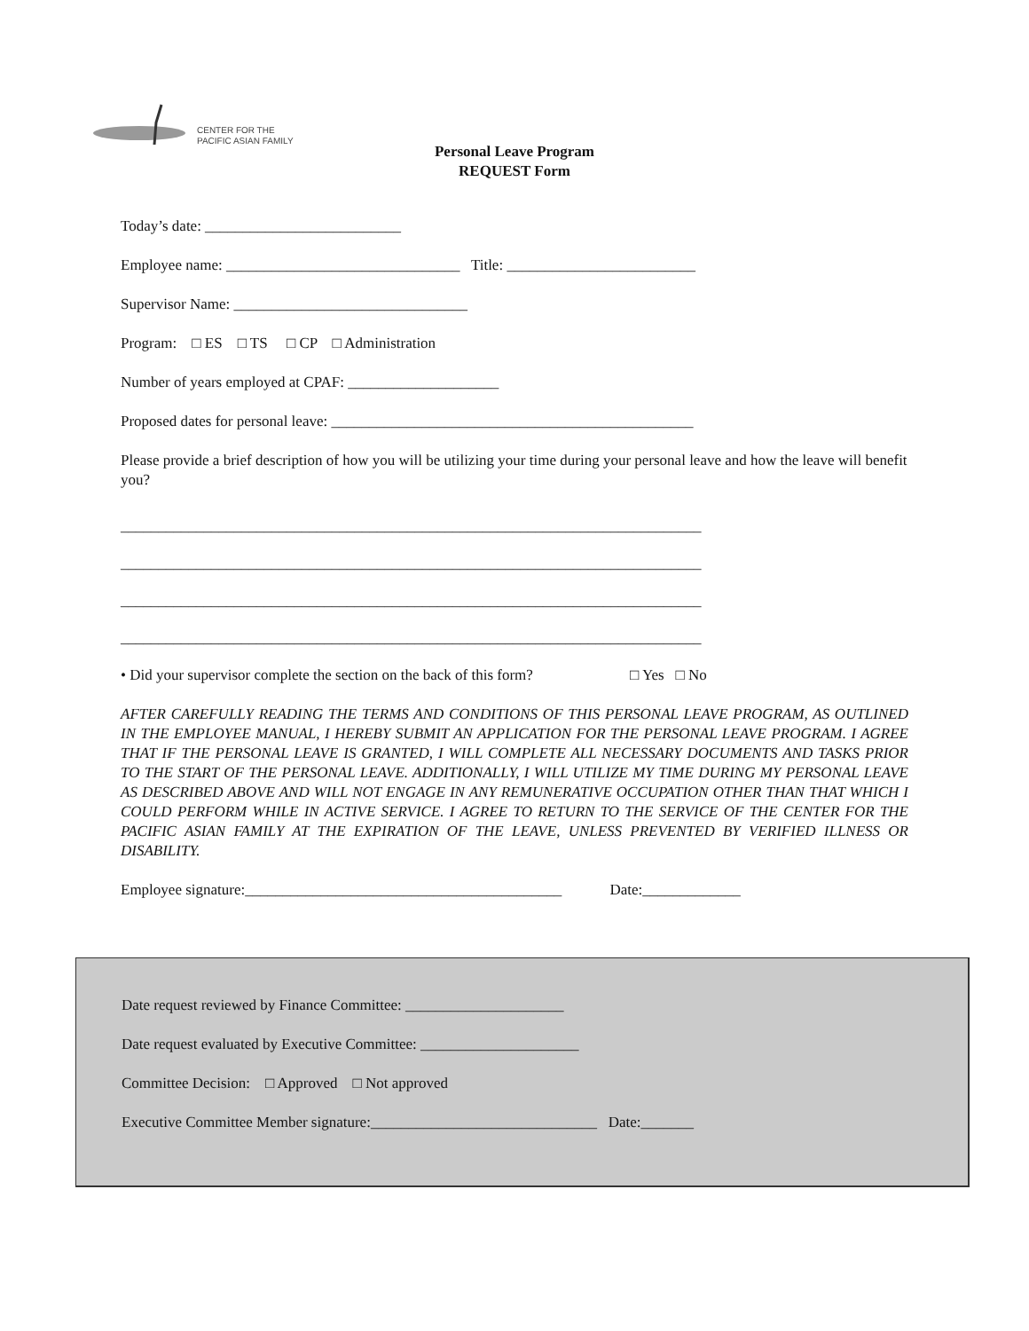CENTER FOR THE
PACIFIC ASIAN FAMILY
Personal Leave Program
REQUEST Form
Today’s date: __________________________
Employee name: _______________________________ Title: _________________________
Supervisor Name: _______________________________
Program: □ ES □ TS □ CP □ Administration
Number of years employed at CPAF: ____________________
Proposed dates for personal leave: ________________________________________________
Please provide a brief description of how you will be utilizing your time during your personal leave and how the leave will benefit you?
_____________________________________________________________________________
_____________________________________________________________________________
_____________________________________________________________________________
_____________________________________________________________________________
• Did your supervisor complete the section on the back of this form? □ Yes □ No
AFTER CAREFULLY READING THE TERMS AND CONDITIONS OF THIS PERSONAL LEAVE PROGRAM, AS OUTLINED IN THE EMPLOYEE MANUAL, I HEREBY SUBMIT AN APPLICATION FOR THE PERSONAL LEAVE PROGRAM. I AGREE THAT IF THE PERSONAL LEAVE IS GRANTED, I WILL COMPLETE ALL NECESSARY DOCUMENTS AND TASKS PRIOR TO THE START OF THE PERSONAL LEAVE. ADDITIONALLY, I WILL UTILIZE MY TIME DURING MY PERSONAL LEAVE AS DESCRIBED ABOVE AND WILL NOT ENGAGE IN ANY REMUNERATIVE OCCUPATION OTHER THAN THAT WHICH I COULD PERFORM WHILE IN ACTIVE SERVICE. I AGREE TO RETURN TO THE SERVICE OF THE CENTER FOR THE PACIFIC ASIAN FAMILY AT THE EXPIRATION OF THE LEAVE, UNLESS PREVENTED BY VERIFIED ILLNESS OR DISABILITY.
Employee signature:__________________________________________ Date:_____________
Date request reviewed by Finance Committee: _____________________
Date request evaluated by Executive Committee: _____________________
Committee Decision: □ Approved □ Not approved
Executive Committee Member signature:______________________________ Date:_______